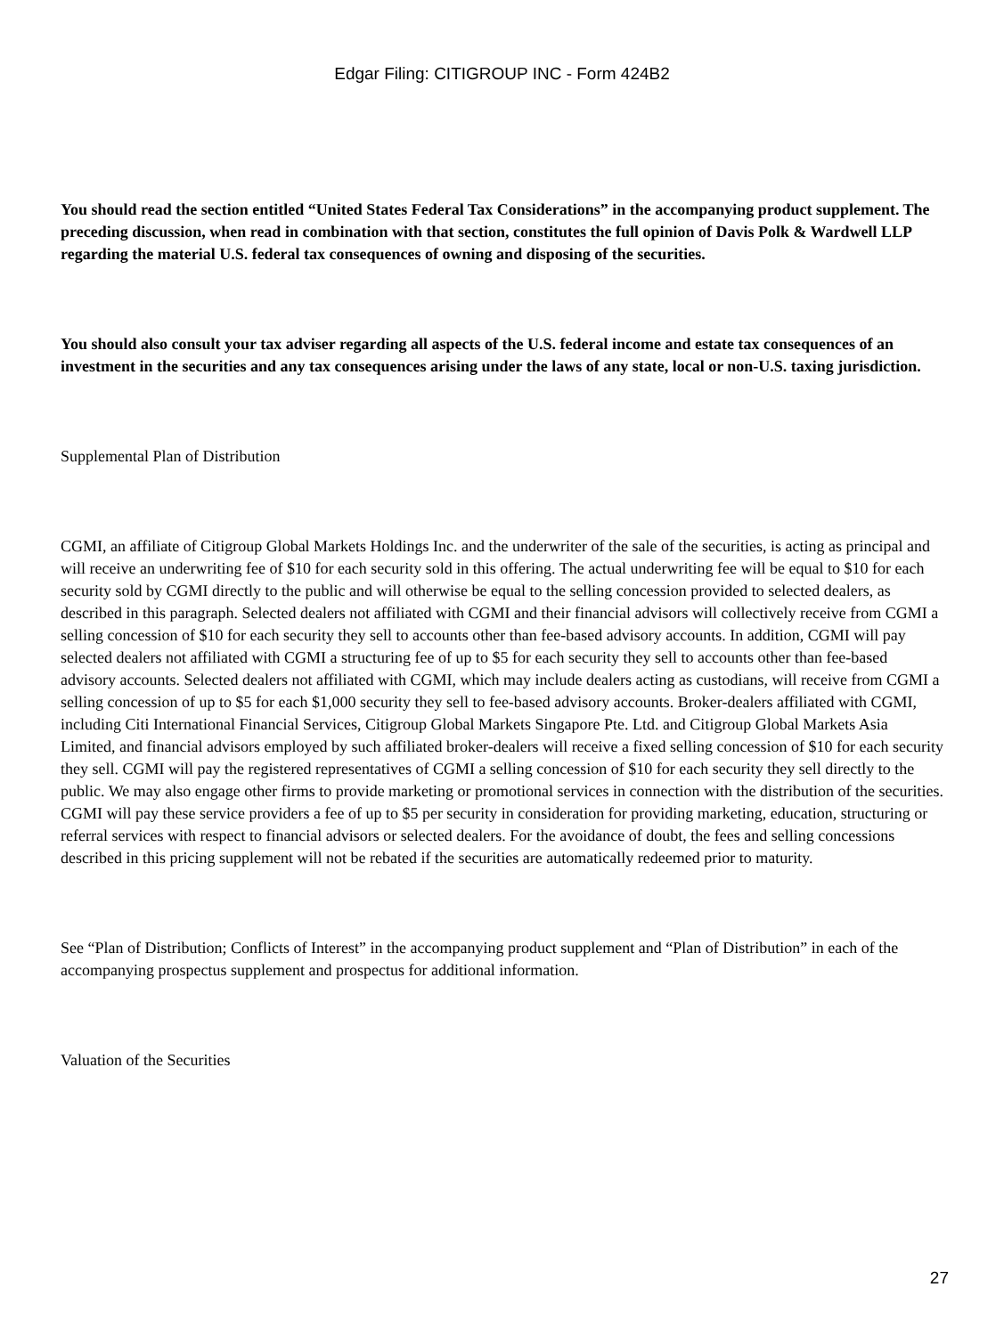Edgar Filing: CITIGROUP INC - Form 424B2
You should read the section entitled “United States Federal Tax Considerations” in the accompanying product supplement. The preceding discussion, when read in combination with that section, constitutes the full opinion of Davis Polk & Wardwell LLP regarding the material U.S. federal tax consequences of owning and disposing of the securities.
You should also consult your tax adviser regarding all aspects of the U.S. federal income and estate tax consequences of an investment in the securities and any tax consequences arising under the laws of any state, local or non-U.S. taxing jurisdiction.
Supplemental Plan of Distribution
CGMI, an affiliate of Citigroup Global Markets Holdings Inc. and the underwriter of the sale of the securities, is acting as principal and will receive an underwriting fee of $10 for each security sold in this offering. The actual underwriting fee will be equal to $10 for each security sold by CGMI directly to the public and will otherwise be equal to the selling concession provided to selected dealers, as described in this paragraph. Selected dealers not affiliated with CGMI and their financial advisors will collectively receive from CGMI a selling concession of $10 for each security they sell to accounts other than fee-based advisory accounts. In addition, CGMI will pay selected dealers not affiliated with CGMI a structuring fee of up to $5 for each security they sell to accounts other than fee-based advisory accounts. Selected dealers not affiliated with CGMI, which may include dealers acting as custodians, will receive from CGMI a selling concession of up to $5 for each $1,000 security they sell to fee-based advisory accounts. Broker-dealers affiliated with CGMI, including Citi International Financial Services, Citigroup Global Markets Singapore Pte. Ltd. and Citigroup Global Markets Asia Limited, and financial advisors employed by such affiliated broker-dealers will receive a fixed selling concession of $10 for each security they sell. CGMI will pay the registered representatives of CGMI a selling concession of $10 for each security they sell directly to the public. We may also engage other firms to provide marketing or promotional services in connection with the distribution of the securities. CGMI will pay these service providers a fee of up to $5 per security in consideration for providing marketing, education, structuring or referral services with respect to financial advisors or selected dealers. For the avoidance of doubt, the fees and selling concessions described in this pricing supplement will not be rebated if the securities are automatically redeemed prior to maturity.
See “Plan of Distribution; Conflicts of Interest” in the accompanying product supplement and “Plan of Distribution” in each of the accompanying prospectus supplement and prospectus for additional information.
Valuation of the Securities
27